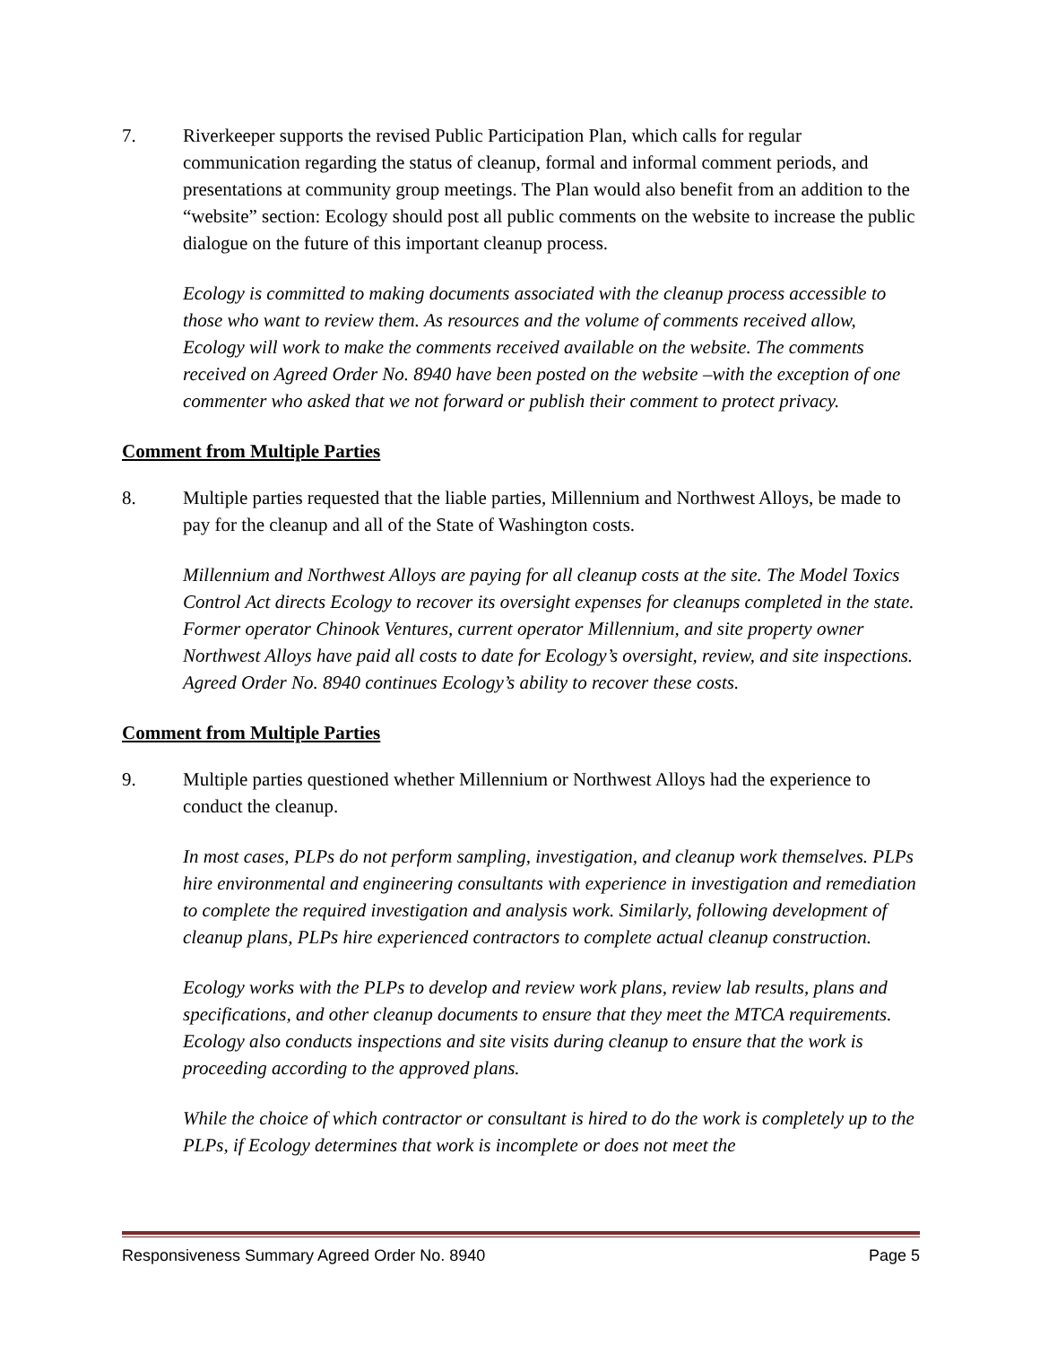7. Riverkeeper supports the revised Public Participation Plan, which calls for regular communication regarding the status of cleanup, formal and informal comment periods, and presentations at community group meetings. The Plan would also benefit from an addition to the “website” section: Ecology should post all public comments on the website to increase the public dialogue on the future of this important cleanup process.
Ecology is committed to making documents associated with the cleanup process accessible to those who want to review them. As resources and the volume of comments received allow, Ecology will work to make the comments received available on the website. The comments received on Agreed Order No. 8940 have been posted on the website –with the exception of one commenter who asked that we not forward or publish their comment to protect privacy.
Comment from Multiple Parties
8. Multiple parties requested that the liable parties, Millennium and Northwest Alloys, be made to pay for the cleanup and all of the State of Washington costs.
Millennium and Northwest Alloys are paying for all cleanup costs at the site. The Model Toxics Control Act directs Ecology to recover its oversight expenses for cleanups completed in the state. Former operator Chinook Ventures, current operator Millennium, and site property owner Northwest Alloys have paid all costs to date for Ecology’s oversight, review, and site inspections. Agreed Order No. 8940 continues Ecology’s ability to recover these costs.
Comment from Multiple Parties
9. Multiple parties questioned whether Millennium or Northwest Alloys had the experience to conduct the cleanup.
In most cases, PLPs do not perform sampling, investigation, and cleanup work themselves. PLPs hire environmental and engineering consultants with experience in investigation and remediation to complete the required investigation and analysis work. Similarly, following development of cleanup plans, PLPs hire experienced contractors to complete actual cleanup construction.
Ecology works with the PLPs to develop and review work plans, review lab results, plans and specifications, and other cleanup documents to ensure that they meet the MTCA requirements. Ecology also conducts inspections and site visits during cleanup to ensure that the work is proceeding according to the approved plans.
While the choice of which contractor or consultant is hired to do the work is completely up to the PLPs, if Ecology determines that work is incomplete or does not meet the
Responsiveness Summary Agreed Order No. 8940 Page 5